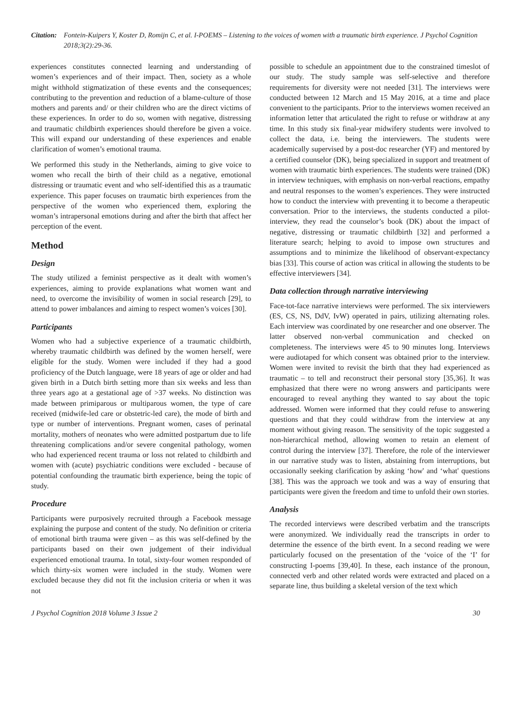Citation: Fontein-Kuipers Y, Koster D, Romijn C, et al. I-POEMS – Listening to the voices of women with a traumatic birth experience. J Psychol Cognition 2018;3(2):29-36.
experiences constitutes connected learning and understanding of women’s experiences and of their impact. Then, society as a whole might withhold stigmatization of these events and the consequences; contributing to the prevention and reduction of a blame-culture of those mothers and parents and/ or their children who are the direct victims of these experiences. In order to do so, women with negative, distressing and traumatic childbirth experiences should therefore be given a voice. This will expand our understanding of these experiences and enable clarification of women’s emotional trauma.
We performed this study in the Netherlands, aiming to give voice to women who recall the birth of their child as a negative, emotional distressing or traumatic event and who self-identified this as a traumatic experience. This paper focuses on traumatic birth experiences from the perspective of the women who experienced them, exploring the woman’s intrapersonal emotions during and after the birth that affect her perception of the event.
Method
Design
The study utilized a feminist perspective as it dealt with women’s experiences, aiming to provide explanations what women want and need, to overcome the invisibility of women in social research [29], to attend to power imbalances and aiming to respect women’s voices [30].
Participants
Women who had a subjective experience of a traumatic childbirth, whereby traumatic childbirth was defined by the women herself, were eligible for the study. Women were included if they had a good proficiency of the Dutch language, were 18 years of age or older and had given birth in a Dutch birth setting more than six weeks and less than three years ago at a gestational age of >37 weeks. No distinction was made between primiparous or multiparous women, the type of care received (midwife-led care or obstetric-led care), the mode of birth and type or number of interventions. Pregnant women, cases of perinatal mortality, mothers of neonates who were admitted postpartum due to life threatening complications and/or severe congenital pathology, women who had experienced recent trauma or loss not related to childbirth and women with (acute) psychiatric conditions were excluded - because of potential confounding the traumatic birth experience, being the topic of study.
Procedure
Participants were purposively recruited through a Facebook message explaining the purpose and content of the study. No definition or criteria of emotional birth trauma were given – as this was self-defined by the participants based on their own judgement of their individual experienced emotional trauma. In total, sixty-four women responded of which thirty-six women were included in the study. Women were excluded because they did not fit the inclusion criteria or when it was not
possible to schedule an appointment due to the constrained timeslot of our study. The study sample was self-selective and therefore requirements for diversity were not needed [31]. The interviews were conducted between 12 March and 15 May 2016, at a time and place convenient to the participants. Prior to the interviews women received an information letter that articulated the right to refuse or withdraw at any time. In this study six final-year midwifery students were involved to collect the data, i.e. being the interviewers. The students were academically supervised by a post-doc researcher (YF) and mentored by a certified counselor (DK), being specialized in support and treatment of women with traumatic birth experiences. The students were trained (DK) in interview techniques, with emphasis on non-verbal reactions, empathy and neutral responses to the women’s experiences. They were instructed how to conduct the interview with preventing it to become a therapeutic conversation. Prior to the interviews, the students conducted a pilot-interview, they read the counselor’s book (DK) about the impact of negative, distressing or traumatic childbirth [32] and performed a literature search; helping to avoid to impose own structures and assumptions and to minimize the likelihood of observant-expectancy bias [33]. This course of action was critical in allowing the students to be effective interviewers [34].
Data collection through narrative interviewing
Face-tot-face narrative interviews were performed. The six interviewers (ES, CS, NS, DdV, IvW) operated in pairs, utilizing alternating roles. Each interview was coordinated by one researcher and one observer. The latter observed non-verbal communication and checked on completeness. The interviews were 45 to 90 minutes long. Interviews were audiotaped for which consent was obtained prior to the interview. Women were invited to revisit the birth that they had experienced as traumatic – to tell and reconstruct their personal story [35,36]. It was emphasized that there were no wrong answers and participants were encouraged to reveal anything they wanted to say about the topic addressed. Women were informed that they could refuse to answering questions and that they could withdraw from the interview at any moment without giving reason. The sensitivity of the topic suggested a non-hierarchical method, allowing women to retain an element of control during the interview [37]. Therefore, the role of the interviewer in our narrative study was to listen, abstaining from interruptions, but occasionally seeking clarification by asking ‘how' and ‘what' questions [38]. This was the approach we took and was a way of ensuring that participants were given the freedom and time to unfold their own stories.
Analysis
The recorded interviews were described verbatim and the transcripts were anonymized. We individually read the transcripts in order to determine the essence of the birth event. In a second reading we were particularly focused on the presentation of the ‘voice of the ‘I’ for constructing I-poems [39,40]. In these, each instance of the pronoun, connected verb and other related words were extracted and placed on a separate line, thus building a skeletal version of the text which
J Psychol Cognition 2018 Volume 3 Issue 2 30